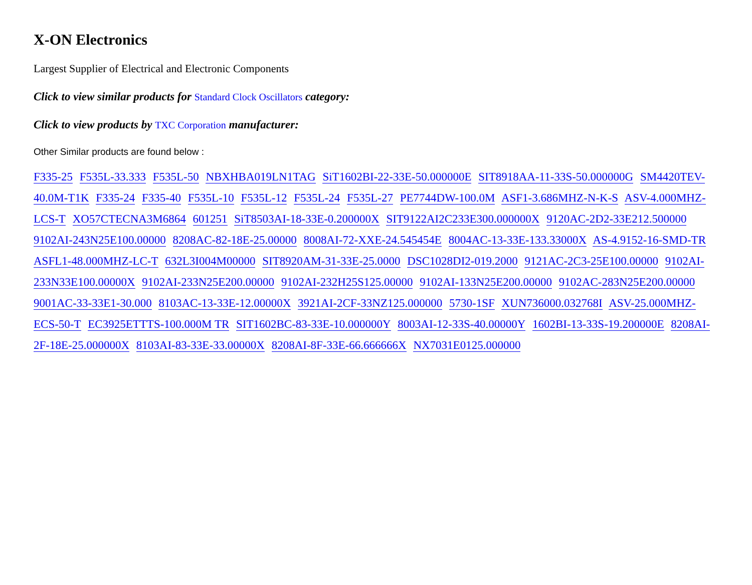X-ON Electronics
Largest Supplier of Electrical and Electronic Components
Click to view similar products for Standard Clock Oscillators category:
Click to view products by TXC Corporation manufacturer:
Other Similar products are found below :
F335-25 F535L-33.333 F535L-50 NBXHBA019LN1TAG SiT1602BI-22-33E-50.000000E SIT8918AA-11-33S-50.000000G SM4420TEV-40.0M-T1K F335-24 F335-40 F535L-10 F535L-12 F535L-24 F535L-27 PE7744DW-100.0M ASF1-3.686MHZ-N-K-S ASV-4.000MHZ-LCS-T XO57CTECNA3M6864 601251 SiT8503AI-18-33E-0.200000X SIT9122AI2C233E300.000000X 9120AC-2D2-33E212.500000 9102AI-243N25E100.00000 8208AC-82-18E-25.00000 8008AI-72-XXE-24.545454E 8004AC-13-33E-133.33000X AS-4.9152-16-SMD-TR ASFL1-48.000MHZ-LC-T 632L3I004M00000 SIT8920AM-31-33E-25.0000 DSC1028DI2-019.2000 9121AC-2C3-25E100.00000 9102AI-233N33E100.00000X 9102AI-233N25E200.00000 9102AI-232H25S125.00000 9102AI-133N25E200.00000 9102AC-283N25E200.00000 9001AC-33-33E1-30.000 8103AC-13-33E-12.00000X 3921AI-2CF-33NZ125.000000 5730-1SF XUN736000.032768I ASV-25.000MHZ-ECS-50-T EC3925ETTTS-100.000M TR SIT1602BC-83-33E-10.000000Y 8003AI-12-33S-40.00000Y 1602BI-13-33S-19.200000E 8208AI-2F-18E-25.000000X 8103AI-83-33E-33.00000X 8208AI-8F-33E-66.666666X NX7031E0125.000000